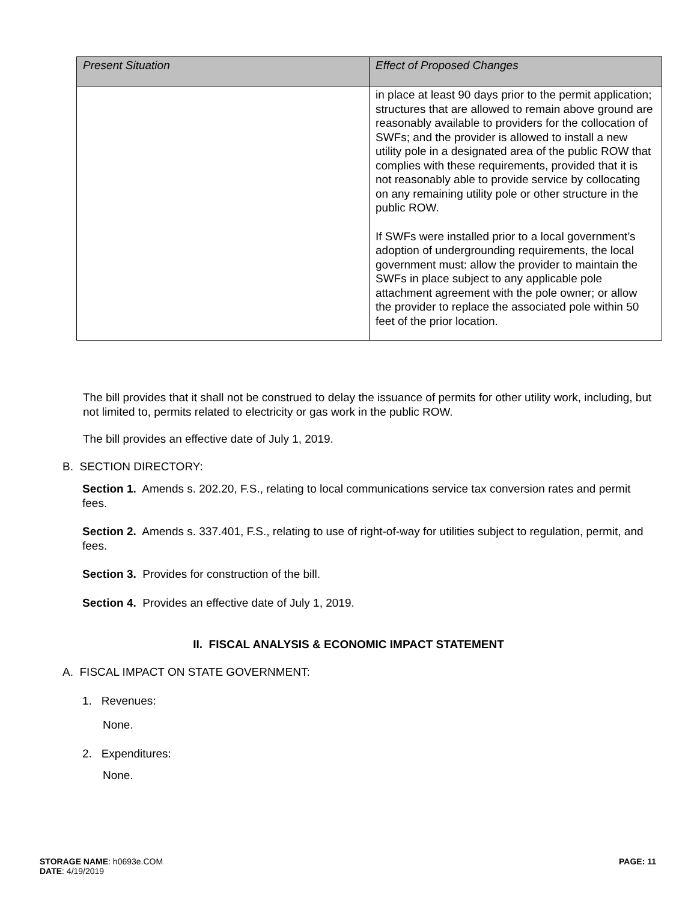| Present Situation | Effect of Proposed Changes |
| --- | --- |
| | in place at least 90 days prior to the permit application; structures that are allowed to remain above ground are reasonably available to providers for the collocation of SWFs; and the provider is allowed to install a new utility pole in a designated area of the public ROW that complies with these requirements, provided that it is not reasonably able to provide service by collocating on any remaining utility pole or other structure in the public ROW. If SWFs were installed prior to a local government’s adoption of undergrounding requirements, the local government must: allow the provider to maintain the SWFs in place subject to any applicable pole attachment agreement with the pole owner; or allow the provider to replace the associated pole within 50 feet of the prior location. |
The bill provides that it shall not be construed to delay the issuance of permits for other utility work, including, but not limited to, permits related to electricity or gas work in the public ROW.
The bill provides an effective date of July 1, 2019.
B. SECTION DIRECTORY:
Section 1. Amends s. 202.20, F.S., relating to local communications service tax conversion rates and permit fees.
Section 2. Amends s. 337.401, F.S., relating to use of right-of-way for utilities subject to regulation, permit, and fees.
Section 3. Provides for construction of the bill.
Section 4. Provides an effective date of July 1, 2019.
II. FISCAL ANALYSIS & ECONOMIC IMPACT STATEMENT
A. FISCAL IMPACT ON STATE GOVERNMENT:
1. Revenues:
None.
2. Expenditures:
None.
STORAGE NAME: h0693e.COM
DATE: 4/19/2019
PAGE: 11